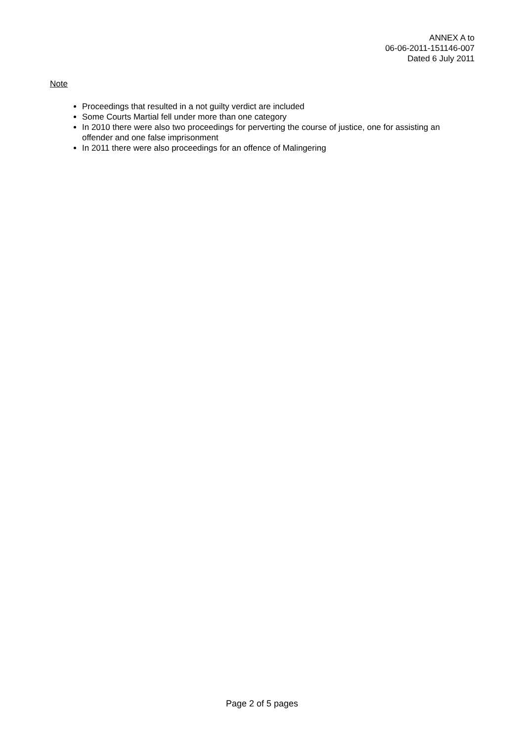ANNEX A to
06-06-2011-151146-007
Dated 6 July 2011
Note
Proceedings that resulted in a not guilty verdict are included
Some Courts Martial fell under more than one category
In 2010 there were also two proceedings for perverting the course of justice, one for assisting an offender and one false imprisonment
In 2011 there were also proceedings for an offence of Malingering
Page 2 of 5 pages